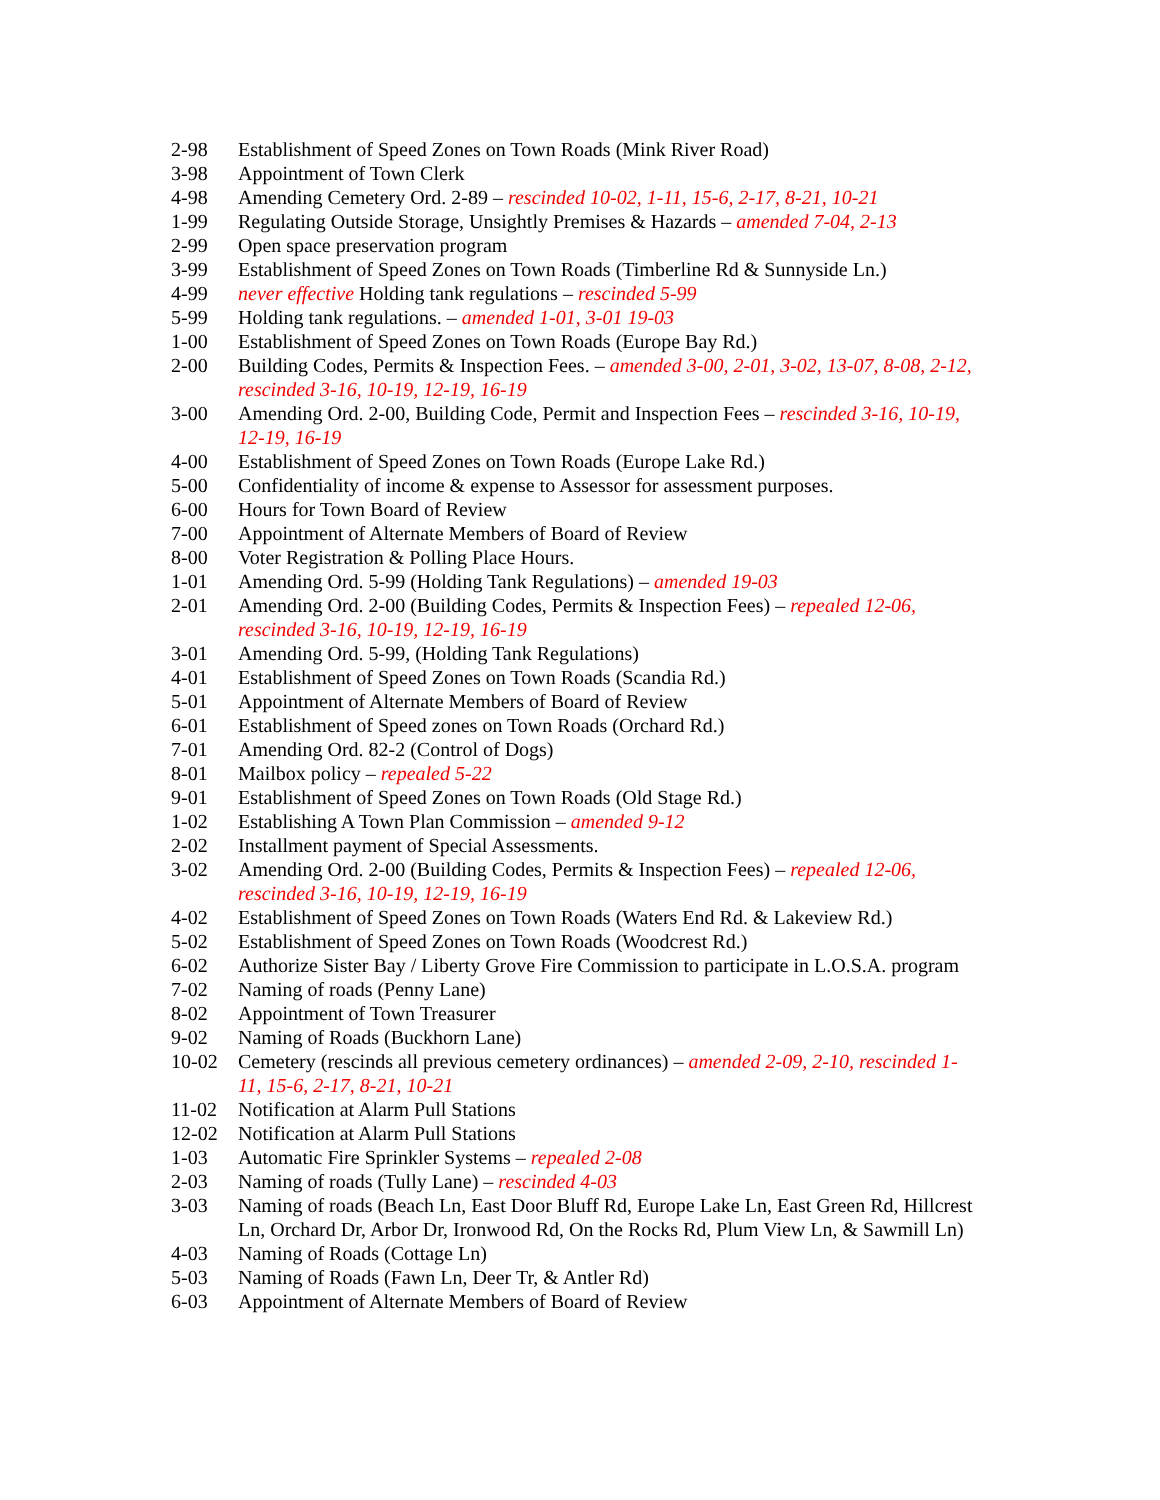2-98 Establishment of Speed Zones on Town Roads (Mink River Road)
3-98 Appointment of Town Clerk
4-98 Amending Cemetery Ord. 2-89 – rescinded 10-02, 1-11, 15-6, 2-17, 8-21, 10-21
1-99 Regulating Outside Storage, Unsightly Premises & Hazards – amended 7-04, 2-13
2-99 Open space preservation program
3-99 Establishment of Speed Zones on Town Roads (Timberline Rd & Sunnyside Ln.)
4-99 never effective Holding tank regulations – rescinded 5-99
5-99 Holding tank regulations. – amended 1-01, 3-01 19-03
1-00 Establishment of Speed Zones on Town Roads (Europe Bay Rd.)
2-00 Building Codes, Permits & Inspection Fees. – amended 3-00, 2-01, 3-02, 13-07, 8-08, 2-12, rescinded 3-16, 10-19, 12-19, 16-19
3-00 Amending Ord. 2-00, Building Code, Permit and Inspection Fees – rescinded 3-16, 10-19, 12-19, 16-19
4-00 Establishment of Speed Zones on Town Roads (Europe Lake Rd.)
5-00 Confidentiality of income & expense to Assessor for assessment purposes.
6-00 Hours for Town Board of Review
7-00 Appointment of Alternate Members of Board of Review
8-00 Voter Registration & Polling Place Hours.
1-01 Amending Ord. 5-99 (Holding Tank Regulations) – amended 19-03
2-01 Amending Ord. 2-00 (Building Codes, Permits & Inspection Fees) – repealed 12-06, rescinded 3-16, 10-19, 12-19, 16-19
3-01 Amending Ord. 5-99, (Holding Tank Regulations)
4-01 Establishment of Speed Zones on Town Roads (Scandia Rd.)
5-01 Appointment of Alternate Members of Board of Review
6-01 Establishment of Speed zones on Town Roads (Orchard Rd.)
7-01 Amending Ord. 82-2 (Control of Dogs)
8-01 Mailbox policy – repealed 5-22
9-01 Establishment of Speed Zones on Town Roads (Old Stage Rd.)
1-02 Establishing A Town Plan Commission – amended 9-12
2-02 Installment payment of Special Assessments.
3-02 Amending Ord. 2-00 (Building Codes, Permits & Inspection Fees) – repealed 12-06, rescinded 3-16, 10-19, 12-19, 16-19
4-02 Establishment of Speed Zones on Town Roads (Waters End Rd. & Lakeview Rd.)
5-02 Establishment of Speed Zones on Town Roads (Woodcrest Rd.)
6-02 Authorize Sister Bay / Liberty Grove Fire Commission to participate in L.O.S.A. program
7-02 Naming of roads (Penny Lane)
8-02 Appointment of Town Treasurer
9-02 Naming of Roads (Buckhorn Lane)
10-02 Cemetery (rescinds all previous cemetery ordinances) – amended 2-09, 2-10, rescinded 1-11, 15-6, 2-17, 8-21, 10-21
11-02 Notification at Alarm Pull Stations
12-02 Notification at Alarm Pull Stations
1-03 Automatic Fire Sprinkler Systems – repealed 2-08
2-03 Naming of roads (Tully Lane) – rescinded 4-03
3-03 Naming of roads (Beach Ln, East Door Bluff Rd, Europe Lake Ln, East Green Rd, Hillcrest Ln, Orchard Dr, Arbor Dr, Ironwood Rd, On the Rocks Rd, Plum View Ln, & Sawmill Ln)
4-03 Naming of Roads (Cottage Ln)
5-03 Naming of Roads (Fawn Ln, Deer Tr, & Antler Rd)
6-03 Appointment of Alternate Members of Board of Review